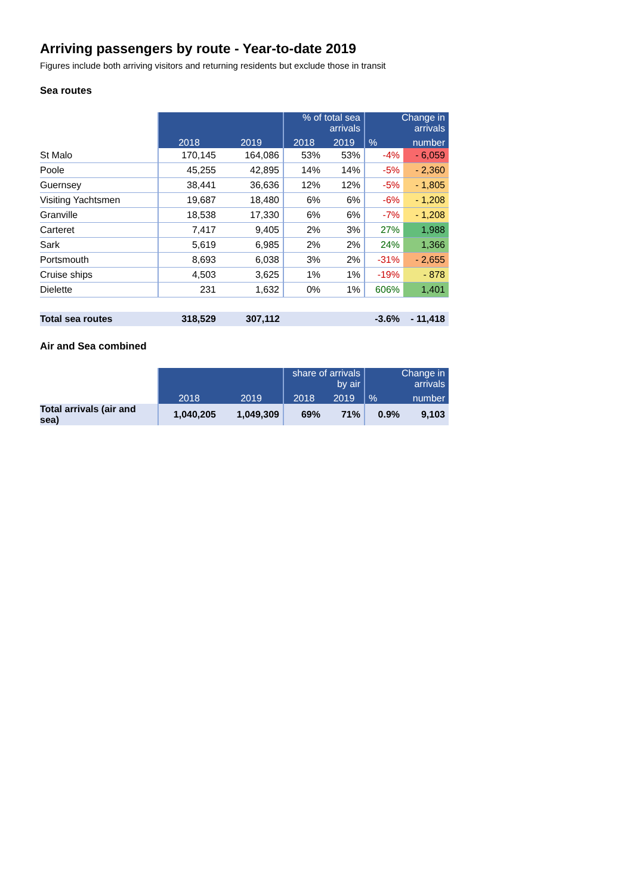Arriving passengers by route - Year-to-date 2019
Figures include both arriving visitors and returning residents but exclude those in transit
Sea routes
| | | | % of total sea arrivals | | Change in arrivals | |
| | 2018 | 2019 | 2018 | 2019 | % | number |
| St Malo | 170,145 | 164,086 | 53% | 53% | -4% | - 6,059 |
| Poole | 45,255 | 42,895 | 14% | 14% | -5% | - 2,360 |
| Guernsey | 38,441 | 36,636 | 12% | 12% | -5% | - 1,805 |
| Visiting Yachtsmen | 19,687 | 18,480 | 6% | 6% | -6% | - 1,208 |
| Granville | 18,538 | 17,330 | 6% | 6% | -7% | - 1,208 |
| Carteret | 7,417 | 9,405 | 2% | 3% | 27% | 1,988 |
| Sark | 5,619 | 6,985 | 2% | 2% | 24% | 1,366 |
| Portsmouth | 8,693 | 6,038 | 3% | 2% | -31% | - 2,655 |
| Cruise ships | 4,503 | 3,625 | 1% | 1% | -19% | - 878 |
| Dielette | 231 | 1,632 | 0% | 1% | 606% | 1,401 |
| Total sea routes | 318,529 | 307,112 | | | -3.6% | - 11,418 |
Air and Sea combined
| | | | share of arrivals by air | | Change in arrivals | |
| | 2018 | 2019 | 2018 | 2019 | % | number |
| Total arrivals (air and sea) | 1,040,205 | 1,049,309 | 69% | 71% | 0.9% | 9,103 |